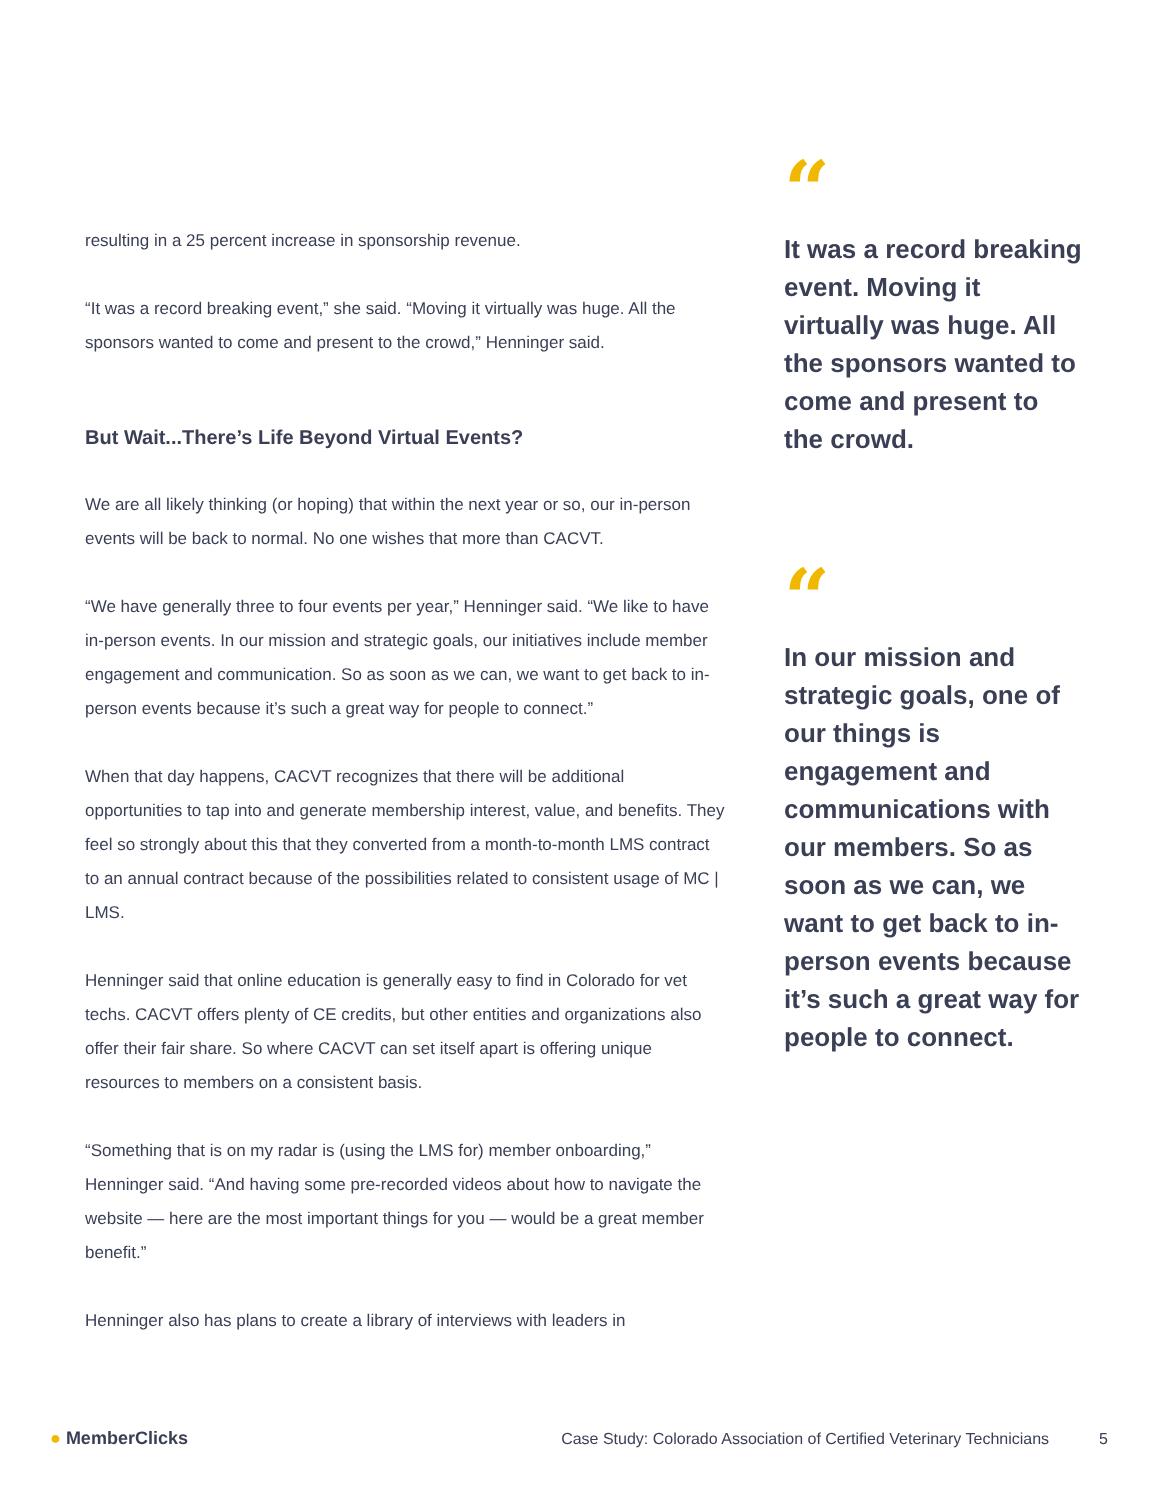resulting in a 25 percent increase in sponsorship revenue.
“It was a record breaking event,” she said. “Moving it virtually was huge. All the sponsors wanted to come and present to the crowd,” Henninger said.
But Wait...There’s Life Beyond Virtual Events?
We are all likely thinking (or hoping) that within the next year or so, our in-person events will be back to normal. No one wishes that more than CACVT.
“We have generally three to four events per year,” Henninger said. “We like to have in-person events. In our mission and strategic goals, our initiatives include member engagement and communication. So as soon as we can, we want to get back to in-person events because it’s such a great way for people to connect.”
When that day happens, CACVT recognizes that there will be additional opportunities to tap into and generate membership interest, value, and benefits. They feel so strongly about this that they converted from a month-to-month LMS contract to an annual contract because of the possibilities related to consistent usage of MC | LMS.
Henninger said that online education is generally easy to find in Colorado for vet techs. CACVT offers plenty of CE credits, but other entities and organizations also offer their fair share. So where CACVT can set itself apart is offering unique resources to members on a consistent basis.
“Something that is on my radar is (using the LMS for) member onboarding,” Henninger said. “And having some pre-recorded videos about how to navigate the website — here are the most important things for you — would be a great member benefit.”
Henninger also has plans to create a library of interviews with leaders in
“
It was a record breaking event. Moving it virtually was huge. All the sponsors wanted to come and present to the crowd.
“
In our mission and strategic goals, one of our things is engagement and communications with our members. So as soon as we can, we want to get back to in-person events because it’s such a great way for people to connect.
● MemberClicks Case Study: Colorado Association of Certified Veterinary Technicians 5